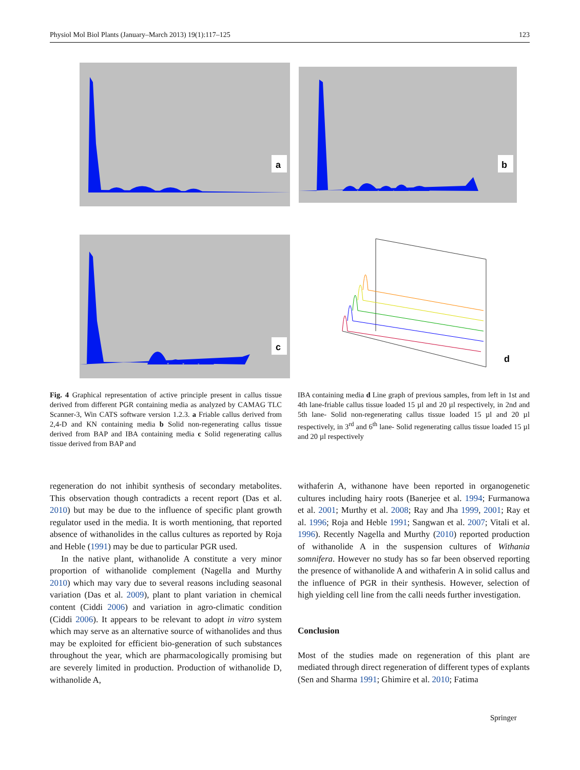Physiol Mol Biol Plants (January–March 2013) 19(1):117–125 123
a
b
c
d
Fig. 4 Graphical representation of active principle present in callus tissue derived from different PGR containing media as analyzed by CAMAG TLC Scanner-3, Win CATS software version 1.2.3. a Friable callus derived from 2,4-D and KN containing media b Solid non-regenerating callus tissue derived from BAP and IBA containing media c Solid regenerating callus tissue derived from BAP and
IBA containing media d Line graph of previous samples, from left in 1st and 4th lane-friable callus tissue loaded 15 µl and 20 µl respectively, in 2nd and 5th lane- Solid non-regenerating callus tissue loaded 15 µl and 20 µl respectively, in 3<sup>rd</sup> and 6<sup>th</sup> lane- Solid regenerating callus tissue loaded 15 µl and 20 µl respectively
regeneration do not inhibit synthesis of secondary metabolites. This observation though contradicts a recent report (Das et al. 2010) but may be due to the influence of specific plant growth regulator used in the media. It is worth mentioning, that reported absence of withanolides in the callus cultures as reported by Roja and Heble (1991) may be due to particular PGR used.
In the native plant, withanolide A constitute a very minor proportion of withanolide complement (Nagella and Murthy 2010) which may vary due to several reasons including seasonal variation (Das et al. 2009), plant to plant variation in chemical content (Ciddi 2006) and variation in agro-climatic condition (Ciddi 2006). It appears to be relevant to adopt in vitro system which may serve as an alternative source of withanolides and thus may be exploited for efficient bio-generation of such substances throughout the year, which are pharmacologically promising but are severely limited in production. Production of withanolide D, withanolide A,
withaferin A, withanone have been reported in organogenetic cultures including hairy roots (Banerjee et al. 1994; Furmanowa et al. 2001; Murthy et al. 2008; Ray and Jha 1999, 2001; Ray et al. 1996; Roja and Heble 1991; Sangwan et al. 2007; Vitali et al. 1996). Recently Nagella and Murthy (2010) reported production of withanolide A in the suspension cultures of Withania somnifera. However no study has so far been observed reporting the presence of withanolide A and withaferin A in solid callus and the influence of PGR in their synthesis. However, selection of high yielding cell line from the calli needs further investigation.
Conclusion
Most of the studies made on regeneration of this plant are mediated through direct regeneration of different types of explants (Sen and Sharma 1991; Ghimire et al. 2010; Fatima
Springer